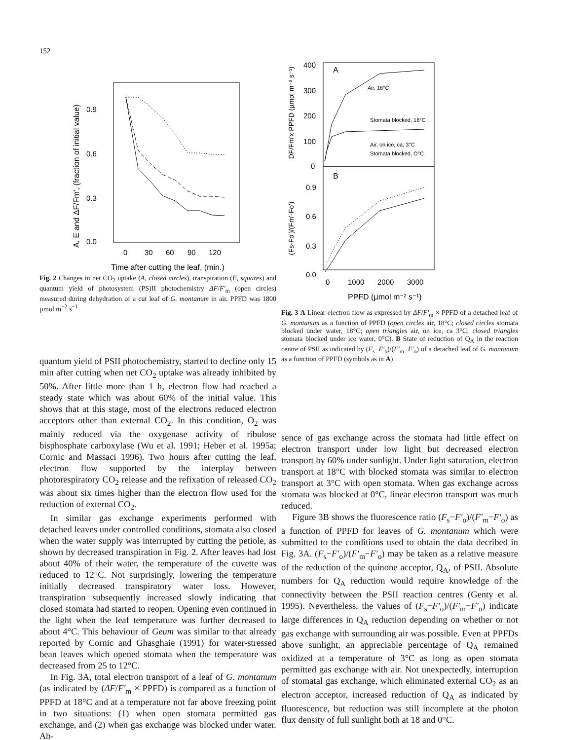152
0.9
0.6
0.3
0.0
0
30
60
90
120
Time after cutting the leaf, (min.)
A, E and ΔF/Fm', (fraction of initial value)
Fig. 2 Changes in net CO<sub>2</sub> uptake (A, closed circles), transpiration (E, squares) and quantum yield of photosystem (PS)II photochemistry ΔF/F′<sub>m</sub> (open circles) measured during dehydration of a cut leaf of G. montanum in air. PPFD was 1800 µmol m<sup>−2</sup> s<sup>−1</sup>
A
B
400
300
200
100
0
0.9
0.6
0.3
0.0
0
1000
2000
3000
PPFD (µmol m⁻² s⁻¹)
Air, 18°C
Stomata blocked, 18°C
Air, on ice, ca. 3°C
Stomata blocked, O°C
DF/Fm'x PPFD (µmol m⁻² s⁻¹)
(Fs-Fo')/(Fm'-Fo')
Fig. 3 A Linear electron flow as expressed by ΔF/F′<sub>m</sub> × PPFD of a detached leaf of G. montanum as a function of PPFD (open circles air, 18°C; closed circles stomata blocked under water, 18°C; open triangles air, on ice, ca 3°C; closed triangles stomata blocked under ice water, 0°C). B State of reduction of Q<sub>A</sub> in the reaction centre of PSII as indicated by (F<sub>s</sub>−F′<sub>o</sub>)/(F′<sub>m</sub>−F′<sub>o</sub>) of a detached leaf of G. montanum as a function of PPFD (symbols as in A)
quantum yield of PSII photochemistry, started to decline only 15 min after cutting when net CO<sub>2</sub> uptake was already inhibited by 50%. After little more than 1 h, electron flow had reached a steady state which was about 60% of the initial value. This shows that at this stage, most of the electrons reduced electron acceptors other than external CO<sub>2</sub>. In this condition, O<sub>2</sub> was mainly reduced via the oxygenase activity of ribulose bisphosphate carboxylase (Wu et al. 1991; Heber et al. 1995a; Cornic and Massaci 1996). Two hours after cutting the leaf, electron flow supported by the interplay between photorespiratory CO<sub>2</sub> release and the refixation of released CO<sub>2</sub> was about six times higher than the electron flow used for the reduction of external CO<sub>2</sub>.
In similar gas exchange experiments performed with detached leaves under controlled conditions, stomata also closed when the water supply was interrupted by cutting the petiole, as shown by decreased transpiration in Fig. 2. After leaves had lost about 40% of their water, the temperature of the cuvette was reduced to 12°C. Not surprisingly, lowering the temperature initially decreased transpiratory water loss. However, transpiration subsequently increased slowly indicating that closed stomata had started to reopen. Opening even continued in the light when the leaf temperature was further decreased to about 4°C. This behaviour of Geum was similar to that already reported by Cornic and Ghasghaie (1991) for water-stressed bean leaves which opened stomata when the temperature was decreased from 25 to 12°C.
In Fig. 3A, total electron transport of a leaf of G. montanum (as indicated by (ΔF/F′<sub>m</sub> × PPFD) is compared as a function of PPFD at 18°C and at a temperature not far above freezing point in two situations: (1) when open stomata permitted gas exchange, and (2) when gas exchange was blocked under water. Ab-
sence of gas exchange across the stomata had little effect on electron transport under low light but decreased electron transport by 60% under sunlight. Under light saturation, electron transport at 18°C with blocked stomata was similar to electron transport at 3°C with open stomata. When gas exchange across stomata was blocked at 0°C, linear electron transport was much reduced.
Figure 3B shows the fluorescence ratio (F<sub>s</sub>−F′<sub>o</sub>)/(F′<sub>m</sub>−F′<sub>o</sub>) as a function of PPFD for leaves of G. montanum which were submitted to the conditions used to obtain the data decribed in Fig. 3A. (F<sub>s</sub>−F′<sub>o</sub>)/(F′<sub>m</sub>−F′<sub>o</sub>) may be taken as a relative measure of the reduction of the quinone acceptor, Q<sub>A</sub>, of PSII. Absolute numbers for Q<sub>A</sub> reduction would require knowledge of the connectivity between the PSII reaction centres (Genty et al. 1995). Nevertheless, the values of (F<sub>s</sub>−F′<sub>o</sub>)/(F′<sub>m</sub>−F′<sub>o</sub>) indicate large differences in Q<sub>A</sub> reduction depending on whether or not gas exchange with surrounding air was possible. Even at PPFDs above sunlight, an appreciable percentage of Q<sub>A</sub> remained oxidized at a temperature of 3°C as long as open stomata permitted gas exchange with air. Not unexpectedly, interruption of stomatal gas exchange, which eliminated external CO<sub>2</sub> as an electron acceptor, increased reduction of Q<sub>A</sub> as indicated by fluorescence, but reduction was still incomplete at the photon flux density of full sunlight both at 18 and 0°C.